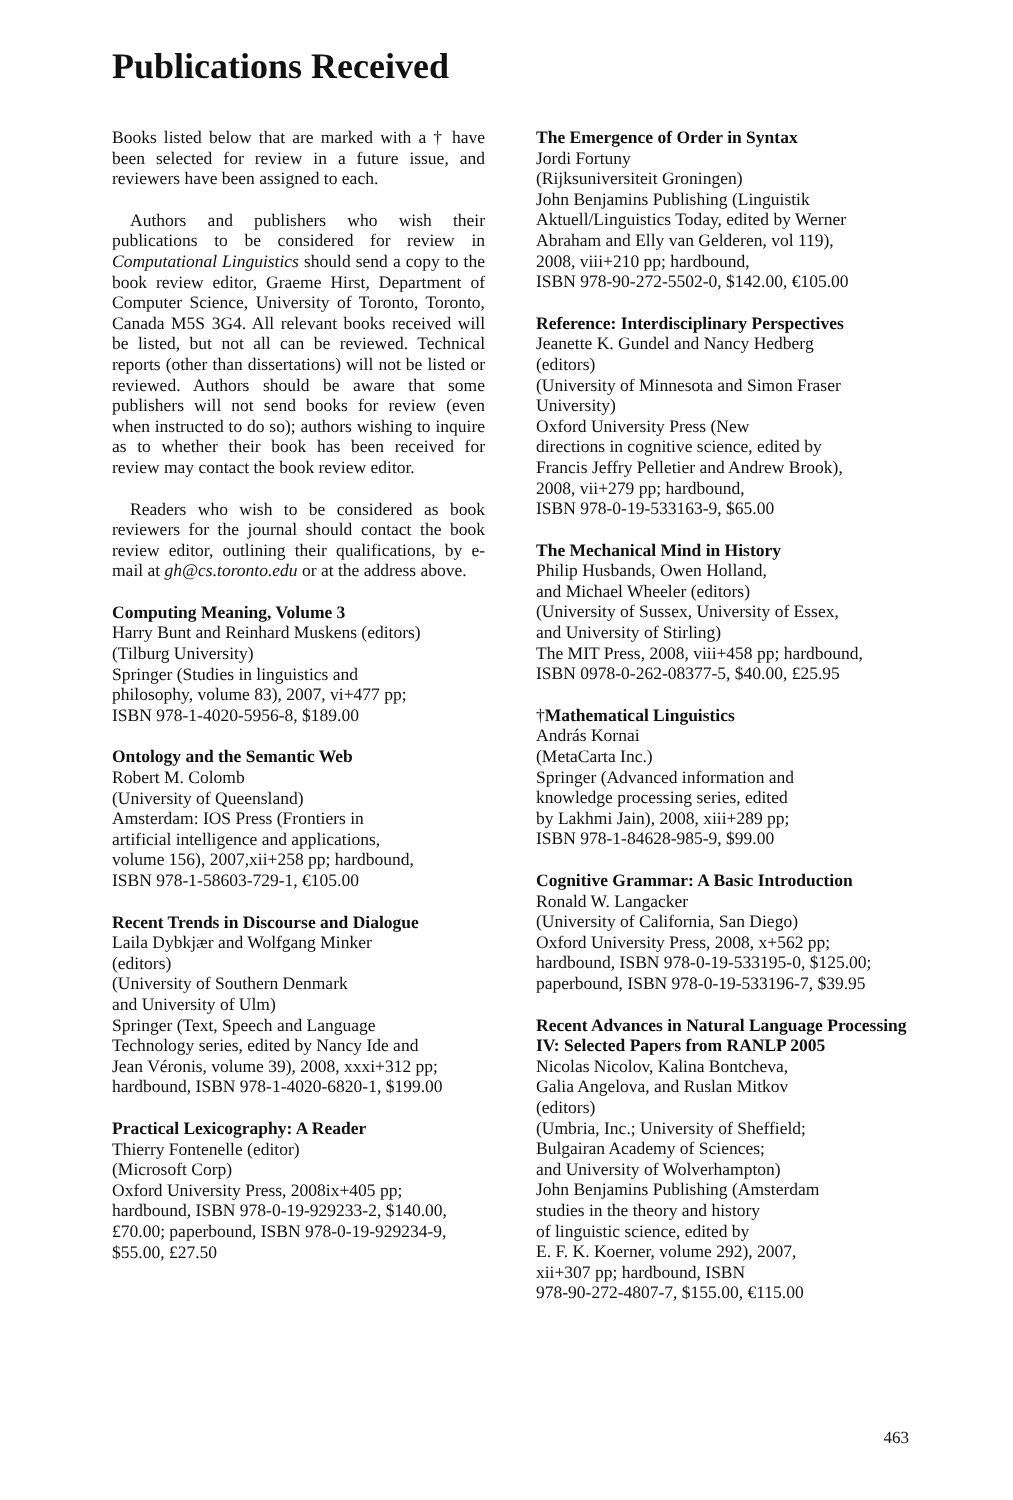Publications Received
Books listed below that are marked with a † have been selected for review in a future issue, and reviewers have been assigned to each.
Authors and publishers who wish their publications to be considered for review in Computational Linguistics should send a copy to the book review editor, Graeme Hirst, Department of Computer Science, University of Toronto, Toronto, Canada M5S 3G4. All relevant books received will be listed, but not all can be reviewed. Technical reports (other than dissertations) will not be listed or reviewed. Authors should be aware that some publishers will not send books for review (even when instructed to do so); authors wishing to inquire as to whether their book has been received for review may contact the book review editor.
Readers who wish to be considered as book reviewers for the journal should contact the book review editor, outlining their qualifications, by e-mail at gh@cs.toronto.edu or at the address above.
Computing Meaning, Volume 3
Harry Bunt and Reinhard Muskens (editors)
(Tilburg University)
Springer (Studies in linguistics and
philosophy, volume 83), 2007, vi+477 pp;
ISBN 978-1-4020-5956-8, $189.00
Ontology and the Semantic Web
Robert M. Colomb
(University of Queensland)
Amsterdam: IOS Press (Frontiers in
artificial intelligence and applications,
volume 156), 2007,xii+258 pp; hardbound,
ISBN 978-1-58603-729-1, €105.00
Recent Trends in Discourse and Dialogue
Laila Dybkjær and Wolfgang Minker
(editors)
(University of Southern Denmark
and University of Ulm)
Springer (Text, Speech and Language
Technology series, edited by Nancy Ide and
Jean Véronis, volume 39), 2008, xxxi+312 pp;
hardbound, ISBN 978-1-4020-6820-1, $199.00
Practical Lexicography: A Reader
Thierry Fontenelle (editor)
(Microsoft Corp)
Oxford University Press, 2008ix+405 pp;
hardbound, ISBN 978-0-19-929233-2, $140.00,
£70.00; paperbound, ISBN 978-0-19-929234-9,
$55.00, £27.50
The Emergence of Order in Syntax
Jordi Fortuny
(Rijksuniversiteit Groningen)
John Benjamins Publishing (Linguistik
Aktuell/Linguistics Today, edited by Werner
Abraham and Elly van Gelderen, vol 119),
2008, viii+210 pp; hardbound,
ISBN 978-90-272-5502-0, $142.00, €105.00
Reference: Interdisciplinary Perspectives
Jeanette K. Gundel and Nancy Hedberg
(editors)
(University of Minnesota and Simon Fraser
University)
Oxford University Press (New
directions in cognitive science, edited by
Francis Jeffry Pelletier and Andrew Brook),
2008, vii+279 pp; hardbound,
ISBN 978-0-19-533163-9, $65.00
The Mechanical Mind in History
Philip Husbands, Owen Holland,
and Michael Wheeler (editors)
(University of Sussex, University of Essex,
and University of Stirling)
The MIT Press, 2008, viii+458 pp; hardbound,
ISBN 0978-0-262-08377-5, $40.00, £25.95
†Mathematical Linguistics
András Kornai
(MetaCarta Inc.)
Springer (Advanced information and
knowledge processing series, edited
by Lakhmi Jain), 2008, xiii+289 pp;
ISBN 978-1-84628-985-9, $99.00
Cognitive Grammar: A Basic Introduction
Ronald W. Langacker
(University of California, San Diego)
Oxford University Press, 2008, x+562 pp;
hardbound, ISBN 978-0-19-533195-0, $125.00;
paperbound, ISBN 978-0-19-533196-7, $39.95
Recent Advances in Natural Language Processing IV: Selected Papers from RANLP 2005
Nicolas Nicolov, Kalina Bontcheva,
Galia Angelova, and Ruslan Mitkov
(editors)
(Umbria, Inc.; University of Sheffield;
Bulgairan Academy of Sciences;
and University of Wolverhampton)
John Benjamins Publishing (Amsterdam
studies in the theory and history
of linguistic science, edited by
E. F. K. Koerner, volume 292), 2007,
xii+307 pp; hardbound, ISBN
978-90-272-4807-7, $155.00, €115.00
463